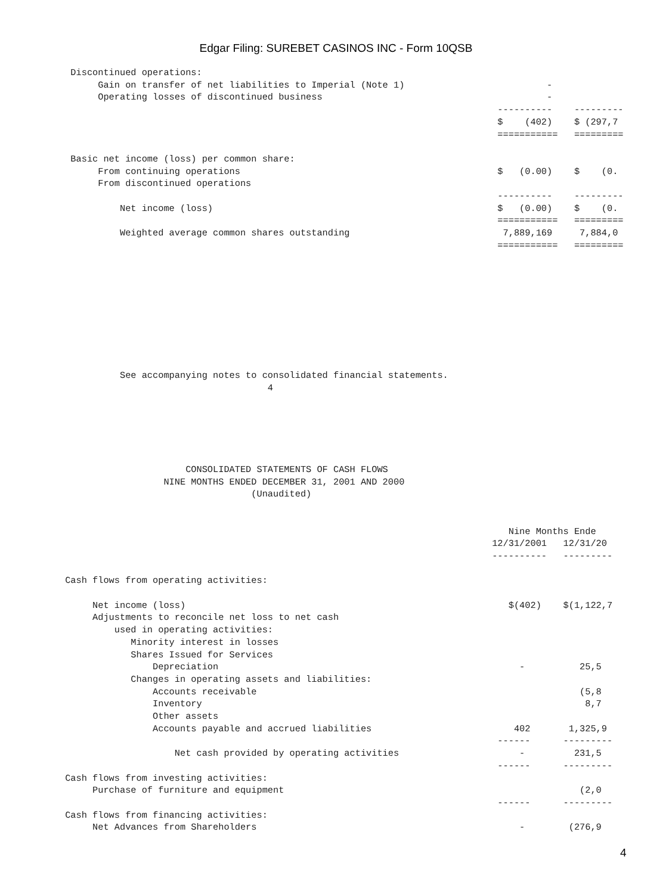Edgar Filing: SUREBET CASINOS INC - Form 10QSB
  Discontinued operations:
       Gain on transfer of net liabilities to Imperial (Note 1)                          -
       Operating losses of discontinued business                                         -
                                                                                ----------    ---------
                                                                                $    (402)    $ (297,7
                                                                                ===========   =========

  Basic net income (loss) per common share:
       From continuing operations                                               $   (0.00)    $    (0.
       From discontinued operations
                                                                                ----------    ---------
           Net income (loss)                                                    $   (0.00)    $    (0.
                                                                                ===========   =========
           Weighted average common shares outstanding                            7,889,169     7,884,0
                                                                                ===========   =========
           See accompanying notes to consolidated financial statements.
                                      4
                       CONSOLIDATED STATEMENTS OF CASH FLOWS
                   NINE MONTHS ENDED DECEMBER 31, 2001 AND 2000
                                   (Unaudited)


                                                                                  Nine Months Ende
                                                                               12/31/2001   12/31/20
                                                                               ----------   ---------

 Cash flows from operating activities:

      Net income (loss)                                                           $(402)    $(1,122,7
      Adjustments to reconcile net loss to net cash
          used in operating activities:
             Minority interest in losses
             Shares Issued for Services
                 Depreciation                                                       -          25,5
             Changes in operating assets and liabilities:
                 Accounts receivable                                                           (5,8
                 Inventory                                                                      8,7
                 Other assets
                 Accounts payable and accrued liabilities                          402       1,325,9
                                                                                ------      ---------
                     Net cash provided by operating activities                      -         231,5
                                                                                ------      ---------
 Cash flows from investing activities:
      Purchase of furniture and equipment                                                      (2,0
                                                                                ------      ---------
 Cash flows from financing activities:
      Net Advances from Shareholders                                                -        (276,9
4